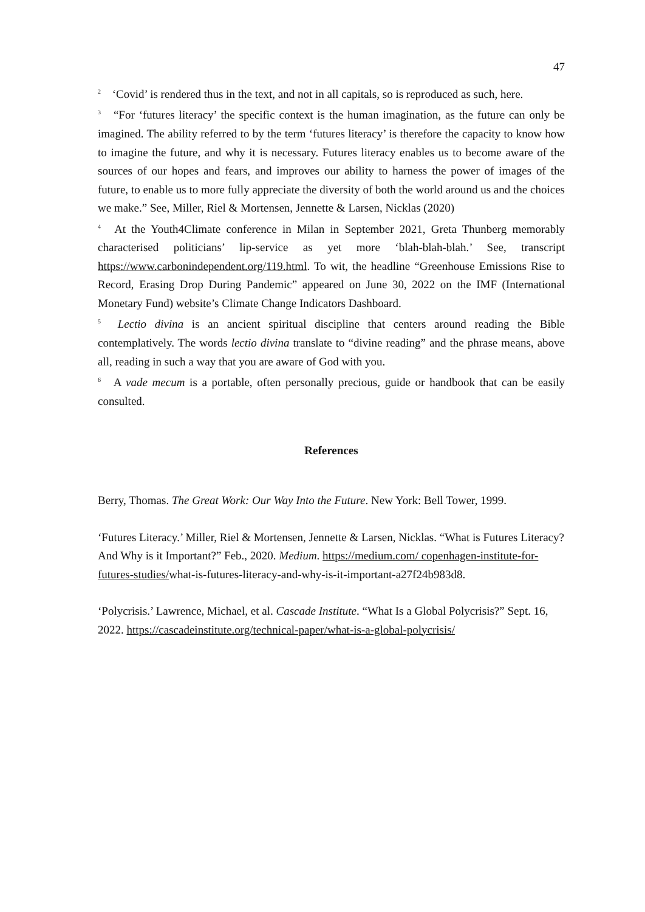47
<sup>2</sup> ‘Covid’ is rendered thus in the text, and not in all capitals, so is reproduced as such, here.
<sup>3</sup> “For ‘futures literacy’ the specific context is the human imagination, as the future can only be imagined. The ability referred to by the term ‘futures literacy’ is therefore the capacity to know how to imagine the future, and why it is necessary. Futures literacy enables us to become aware of the sources of our hopes and fears, and improves our ability to harness the power of images of the future, to enable us to more fully appreciate the diversity of both the world around us and the choices we make.” See, Miller, Riel & Mortensen, Jennette & Larsen, Nicklas (2020)
<sup>4</sup> At the Youth4Climate conference in Milan in September 2021, Greta Thunberg memorably characterised politicians’ lip-service as yet more ‘blah-blah-blah.’ See, transcript https://www.carbonindependent.org/119.html. To wit, the headline “Greenhouse Emissions Rise to Record, Erasing Drop During Pandemic” appeared on June 30, 2022 on the IMF (International Monetary Fund) website’s Climate Change Indicators Dashboard.
<sup>5</sup> Lectio divina is an ancient spiritual discipline that centers around reading the Bible contemplatively. The words lectio divina translate to “divine reading” and the phrase means, above all, reading in such a way that you are aware of God with you.
<sup>6</sup> A vade mecum is a portable, often personally precious, guide or handbook that can be easily consulted.
References
Berry, Thomas. The Great Work: Our Way Into the Future. New York: Bell Tower, 1999.
‘Futures Literacy.’ Miller, Riel & Mortensen, Jennette & Larsen, Nicklas. “What is Futures Literacy? And Why is it Important?” Feb., 2020. Medium. https://medium.com/ copenhagen-institute-for-futures-studies/what-is-futures-literacy-and-why-is-it-important-a27f24b983d8.
‘Polycrisis.’ Lawrence, Michael, et al. Cascade Institute. “What Is a Global Polycrisis?” Sept. 16, 2022. https://cascadeinstitute.org/technical-paper/what-is-a-global-polycrisis/